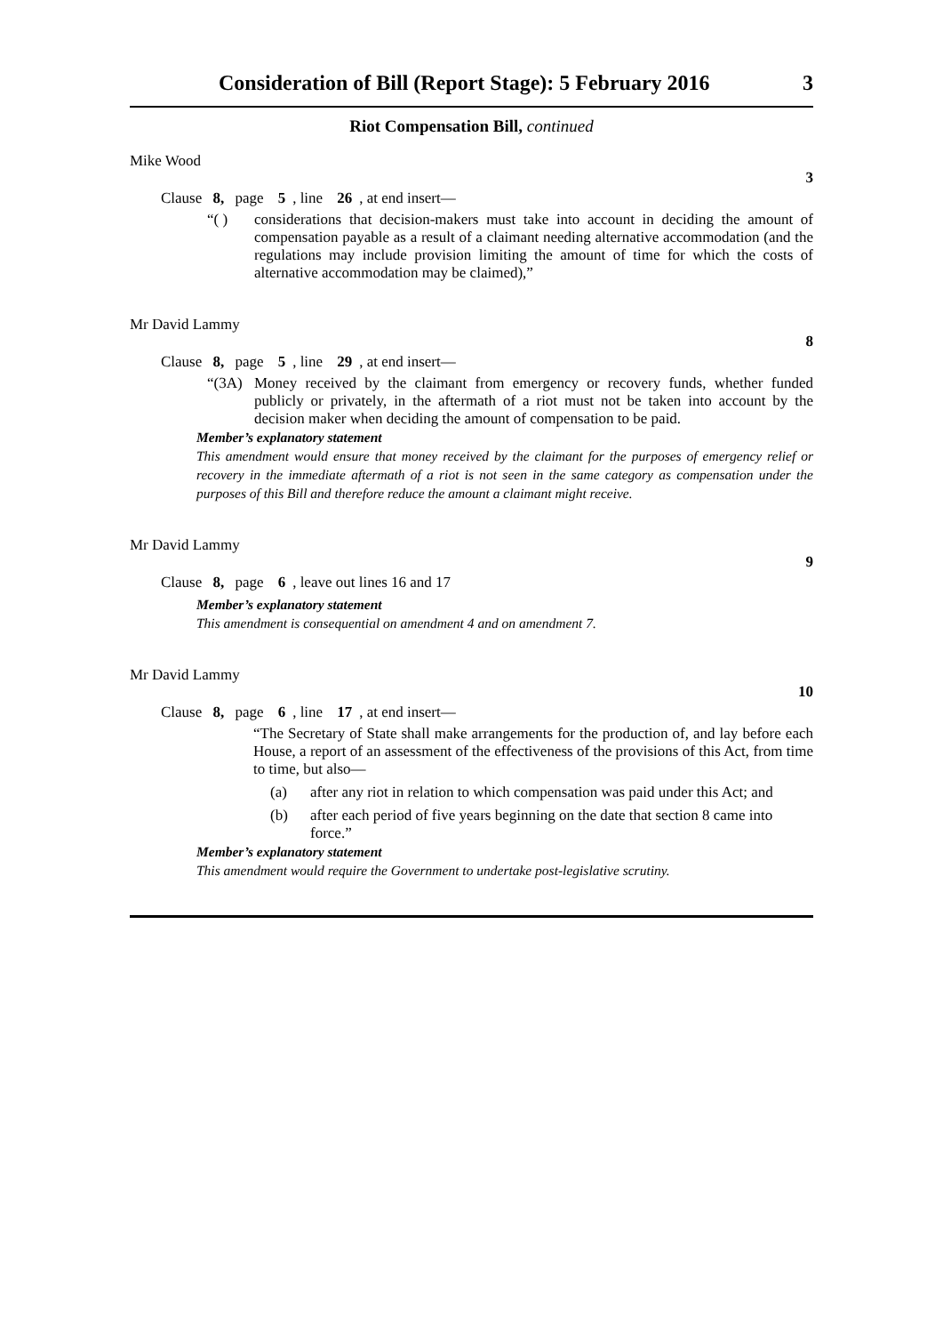Consideration of Bill (Report Stage): 5 February 2016 3
Riot Compensation Bill, continued
Mike Wood
3
Clause 8, page 5, line 26, at end insert—
“( ) considerations that decision-makers must take into account in deciding the amount of compensation payable as a result of a claimant needing alternative accommodation (and the regulations may include provision limiting the amount of time for which the costs of alternative accommodation may be claimed),”
Mr David Lammy
8
Clause 8, page 5, line 29, at end insert—
“(3A) Money received by the claimant from emergency or recovery funds, whether funded publicly or privately, in the aftermath of a riot must not be taken into account by the decision maker when deciding the amount of compensation to be paid.
Member’s explanatory statement
This amendment would ensure that money received by the claimant for the purposes of emergency relief or recovery in the immediate aftermath of a riot is not seen in the same category as compensation under the purposes of this Bill and therefore reduce the amount a claimant might receive.
Mr David Lammy
9
Clause 8, page 6, leave out lines 16 and 17
Member’s explanatory statement
This amendment is consequential on amendment 4 and on amendment 7.
Mr David Lammy
10
Clause 8, page 6, line 17, at end insert—
“The Secretary of State shall make arrangements for the production of, and lay before each House, a report of an assessment of the effectiveness of the provisions of this Act, from time to time, but also—
(a) after any riot in relation to which compensation was paid under this Act; and
(b) after each period of five years beginning on the date that section 8 came into force.”
Member’s explanatory statement
This amendment would require the Government to undertake post-legislative scrutiny.